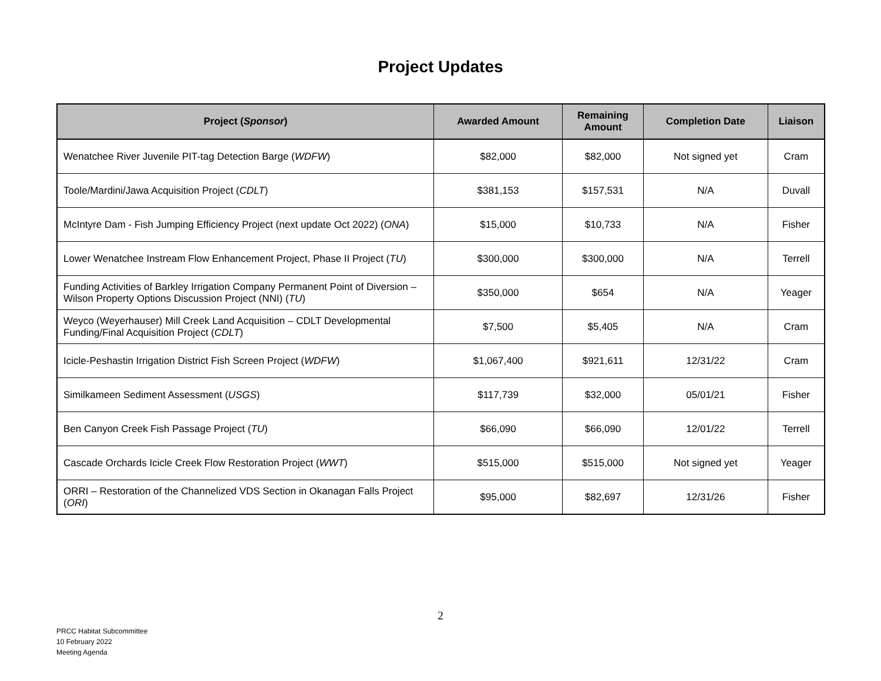Project Updates
| Project ( Sponsor ) | Awarded Amount | Remaining Amount | Completion Date | Liaison |
| --- | --- | --- | --- | --- |
| Wenatchee River Juvenile PIT-tag Detection Barge ( WDFW ) | $82,000 | $82,000 | Not signed yet | Cram |
| Toole/Mardini/Jawa Acquisition Project ( CDLT ) | $381,153 | $157,531 | N/A | Duvall |
| McIntyre Dam - Fish Jumping Efficiency Project (next update Oct 2022) ( ONA ) | $15,000 | $10,733 | N/A | Fisher |
| Lower Wenatchee Instream Flow Enhancement Project, Phase II Project ( TU ) | $300,000 | $300,000 | N/A | Terrell |
| Funding Activities of Barkley Irrigation Company Permanent Point of Diversion – Wilson Property Options Discussion Project (NNI) ( TU ) | $350,000 | $654 | N/A | Yeager |
| Weyco (Weyerhauser) Mill Creek Land Acquisition – CDLT Developmental Funding/Final Acquisition Project ( CDLT ) | $7,500 | $5,405 | N/A | Cram |
| Icicle-Peshastin Irrigation District Fish Screen Project ( WDFW ) | $1,067,400 | $921,611 | 12/31/22 | Cram |
| Similkameen Sediment Assessment ( USGS ) | $117,739 | $32,000 | 05/01/21 | Fisher |
| Ben Canyon Creek Fish Passage Project ( TU ) | $66,090 | $66,090 | 12/01/22 | Terrell |
| Cascade Orchards Icicle Creek Flow Restoration Project ( WWT ) | $515,000 | $515,000 | Not signed yet | Yeager |
| ORRI – Restoration of the Channelized VDS Section in Okanagan Falls Project ( ORI ) | $95,000 | $82,697 | 12/31/26 | Fisher |
2
PRCC Habitat Subcommittee
10 February 2022
Meeting Agenda